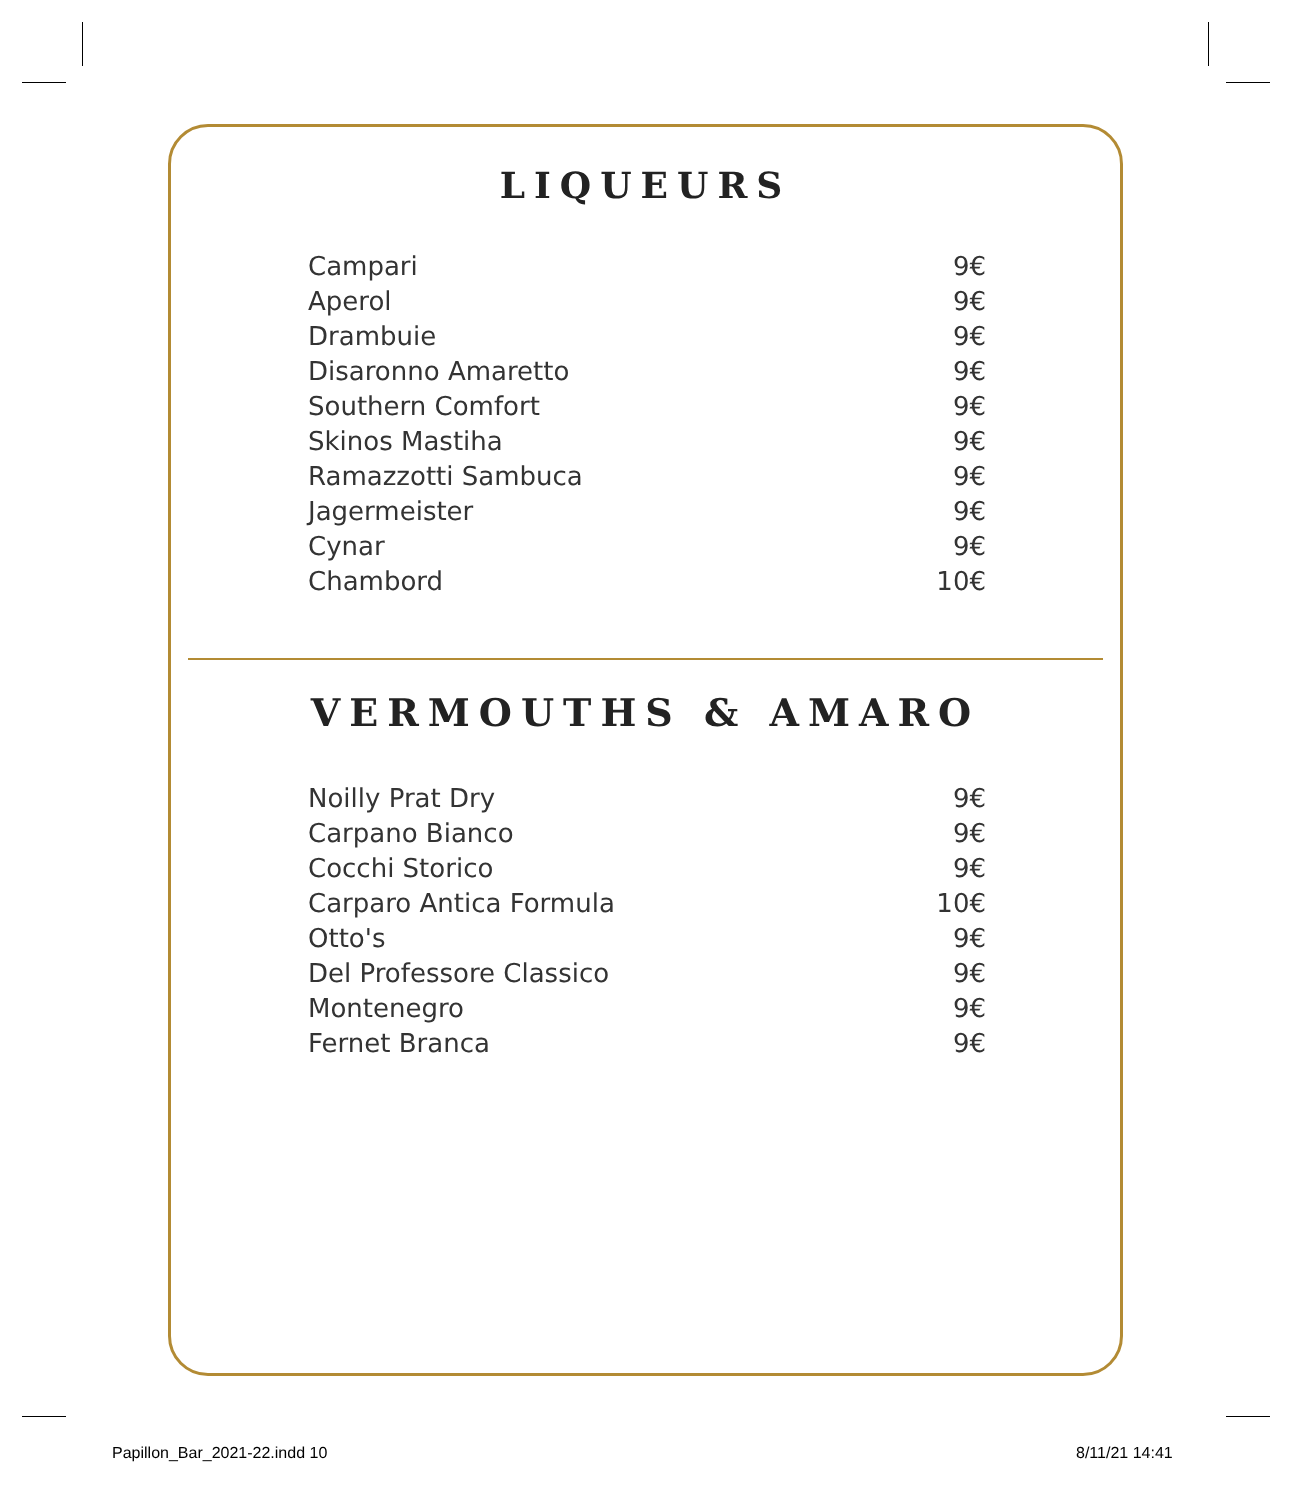LIQUEURS
| Campari | 9€ |
| Aperol | 9€ |
| Drambuie | 9€ |
| Disaronno Amaretto | 9€ |
| Southern Comfort | 9€ |
| Skinos Mastiha | 9€ |
| Ramazzotti Sambuca | 9€ |
| Jagermeister | 9€ |
| Cynar | 9€ |
| Chambord | 10€ |
VERMOUTHS & AMARO
| Noilly Prat Dry | 9€ |
| Carpano Bianco | 9€ |
| Cocchi Storico | 9€ |
| Carparo Antica Formula | 10€ |
| Otto's | 9€ |
| Del Professore Classico | 9€ |
| Montenegro | 9€ |
| Fernet Branca | 9€ |
Papillon_Bar_2021-22.indd 10 8/11/21 14:41